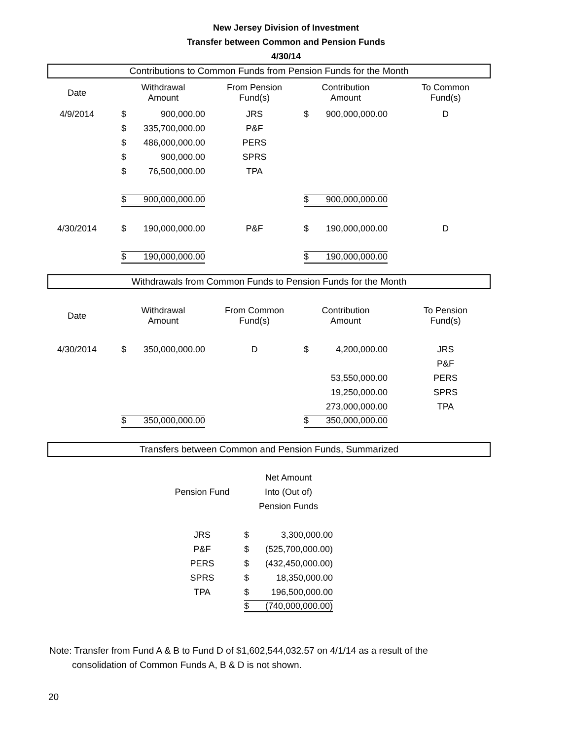New Jersey Division of Investment
Transfer between Common and Pension Funds
4/30/14
Contributions to Common Funds from Pension Funds for the Month
| Date | Withdrawal Amount | From Pension Fund(s) | Contribution Amount | To Common Fund(s) |
| 4/9/2014 | $ 900,000.00 | JRS | $ 900,000,000.00 | D |
| | $ 335,700,000.00 | P&F | | |
| | $ 486,000,000.00 | PERS | | |
| | $ 900,000.00 | SPRS | | |
| | $ 76,500,000.00 | TPA | | |
| | $ 900,000,000.00 | | $ 900,000,000.00 | |
| 4/30/2014 | $ 190,000,000.00 | P&F | $ 190,000,000.00 | D |
| | $ 190,000,000.00 | | $ 190,000,000.00 | |
Withdrawals from Common Funds to Pension Funds for the Month
| Date | Withdrawal Amount | From Common Fund(s) | Contribution Amount | To Pension Fund(s) |
| 4/30/2014 | $ 350,000,000.00 | D | $ 4,200,000.00 | JRS |
| | | | | P&F |
| | | | 53,550,000.00 | PERS |
| | | | 19,250,000.00 | SPRS |
| | | | 273,000,000.00 | TPA |
| | $ 350,000,000.00 | | $ 350,000,000.00 | |
Transfers between Common and Pension Funds, Summarized
| Pension Fund | Net Amount Into (Out of) Pension Funds |
| JRS | $ 3,300,000.00 |
| P&F | $ (525,700,000.00) |
| PERS | $ (432,450,000.00) |
| SPRS | $ 18,350,000.00 |
| TPA | $ 196,500,000.00 |
| | $ (740,000,000.00) |
Note: Transfer from Fund A & B to Fund D of $1,602,544,032.57 on 4/1/14 as a result of the
consolidation of Common Funds A, B & D is not shown.
20